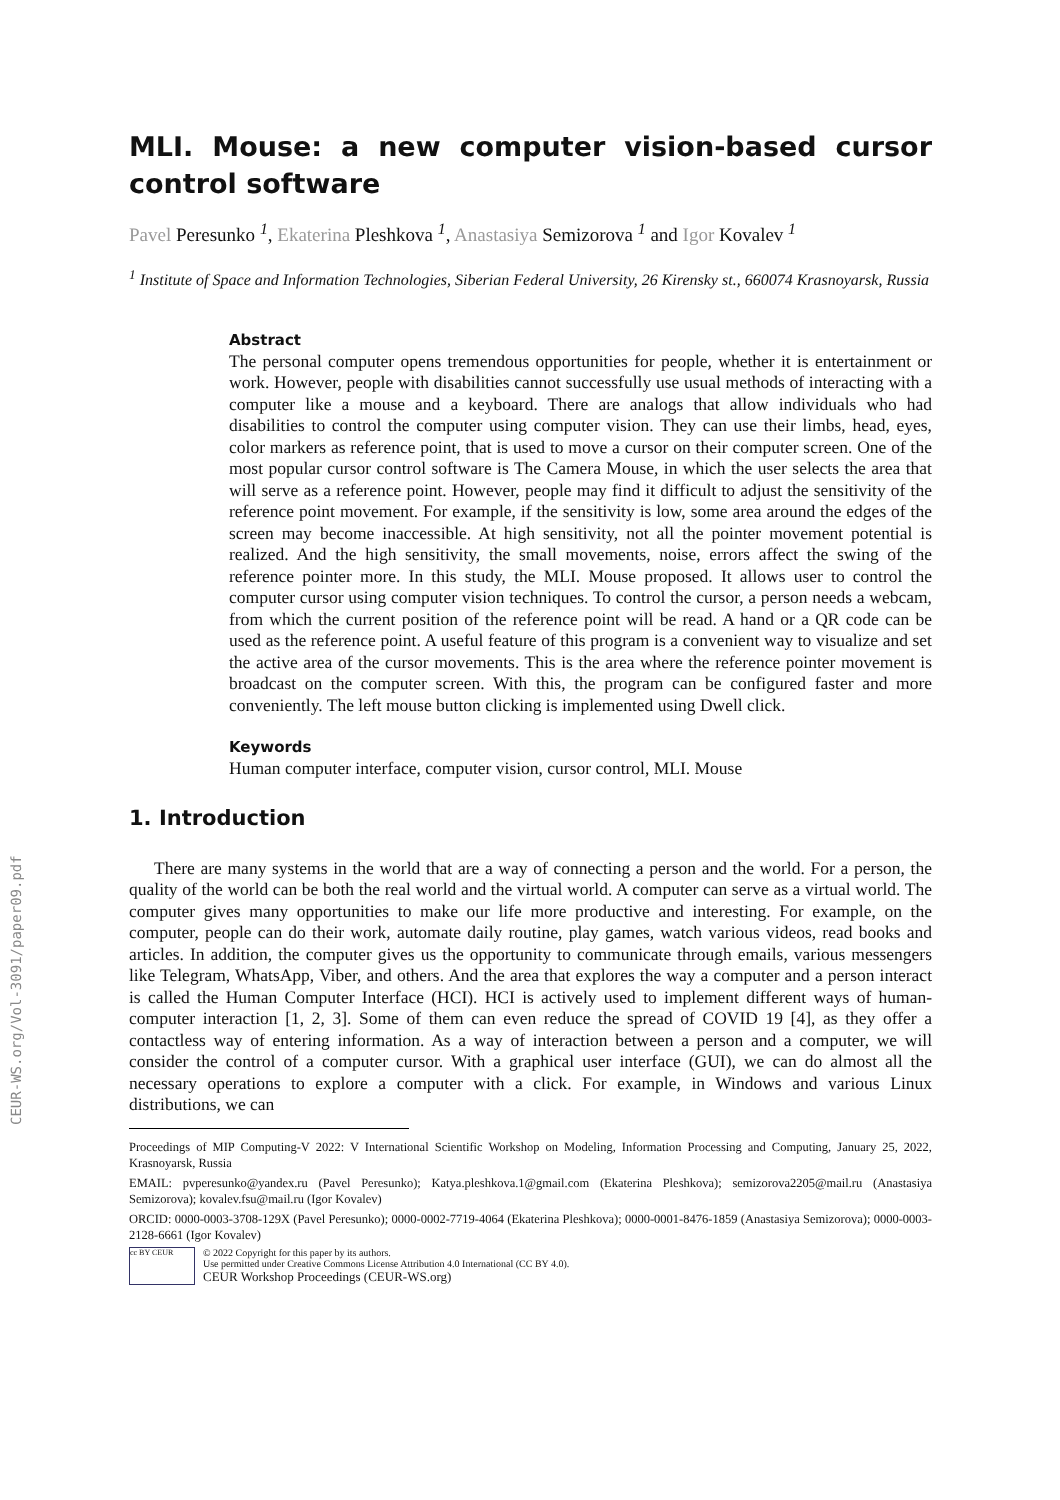CEUR-WS.org/Vol-3091/paper09.pdf
MLI. Mouse: a new computer vision-based cursor control software
Pavel Peresunko <sup>1</sup>, Ekaterina Pleshkova <sup>1</sup>, Anastasiya Semizorova <sup>1</sup> and Igor Kovalev <sup>1</sup>
<sup>1</sup> Institute of Space and Information Technologies, Siberian Federal University, 26 Kirensky st., 660074 Krasnoyarsk, Russia
Abstract
The personal computer opens tremendous opportunities for people, whether it is entertainment or work. However, people with disabilities cannot successfully use usual methods of interacting with a computer like a mouse and a keyboard. There are analogs that allow individuals who had disabilities to control the computer using computer vision. They can use their limbs, head, eyes, color markers as reference point, that is used to move a cursor on their computer screen. One of the most popular cursor control software is The Camera Mouse, in which the user selects the area that will serve as a reference point. However, people may find it difficult to adjust the sensitivity of the reference point movement. For example, if the sensitivity is low, some area around the edges of the screen may become inaccessible. At high sensitivity, not all the pointer movement potential is realized. And the high sensitivity, the small movements, noise, errors affect the swing of the reference pointer more. In this study, the MLI. Mouse proposed. It allows user to control the computer cursor using computer vision techniques. To control the cursor, a person needs a webcam, from which the current position of the reference point will be read. A hand or a QR code can be used as the reference point. A useful feature of this program is a convenient way to visualize and set the active area of the cursor movements. This is the area where the reference pointer movement is broadcast on the computer screen. With this, the program can be configured faster and more conveniently. The left mouse button clicking is implemented using Dwell click.
Keywords
Human computer interface, computer vision, cursor control, MLI. Mouse
1. Introduction
There are many systems in the world that are a way of connecting a person and the world. For a person, the quality of the world can be both the real world and the virtual world. A computer can serve as a virtual world. The computer gives many opportunities to make our life more productive and interesting. For example, on the computer, people can do their work, automate daily routine, play games, watch various videos, read books and articles. In addition, the computer gives us the opportunity to communicate through emails, various messengers like Telegram, WhatsApp, Viber, and others. And the area that explores the way a computer and a person interact is called the Human Computer Interface (HCI). HCI is actively used to implement different ways of human-computer interaction [1, 2, 3]. Some of them can even reduce the spread of COVID 19 [4], as they offer a contactless way of entering information. As a way of interaction between a person and a computer, we will consider the control of a computer cursor. With a graphical user interface (GUI), we can do almost all the necessary operations to explore a computer with a click. For example, in Windows and various Linux distributions, we can
Proceedings of MIP Computing-V 2022: V International Scientific Workshop on Modeling, Information Processing and Computing, January 25, 2022, Krasnoyarsk, Russia
EMAIL: pvperesunko@yandex.ru (Pavel Peresunko); Katya.pleshkova.1@gmail.com (Ekaterina Pleshkova); semizorova2205@mail.ru (Anastasiya Semizorova); kovalev.fsu@mail.ru (Igor Kovalev)
ORCID: 0000-0003-3708-129X (Pavel Peresunko); 0000-0002-7719-4064 (Ekaterina Pleshkova); 0000-0001-8476-1859 (Anastasiya Semizorova); 0000-0003-2128-6661 (Igor Kovalev)
cc BY CEUR
© 2022 Copyright for this paper by its authors.
Use permitted under Creative Commons License Attribution 4.0 International (CC BY 4.0).
CEUR Workshop Proceedings (CEUR-WS.org)